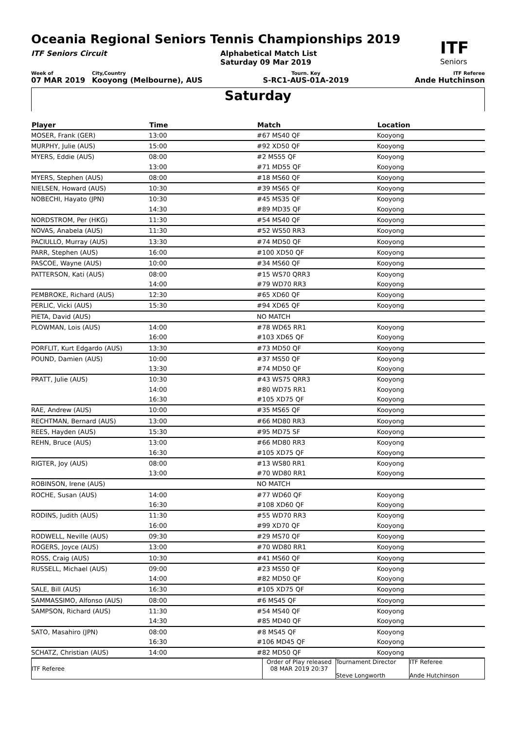ITF
Seniors
Oceania Regional Seniors Tennis Championships 2019
ITF Seniors Circuit Alphabetical Match List
Saturday 09 Mar 2019
Week of
07 MAR 2019
City,Country
Kooyong (Melbourne), AUS
Tourn. Key
S-RC1-AUS-01A-2019
ITF Referee
Ande Hutchinson
Saturday
| Player | Time | Match | Location |
| --- | --- | --- | --- |
| MOSER, Frank (GER) | 13:00 | #67 MS40 QF | Kooyong |
| MURPHY, Julie (AUS) | 15:00 | #92 XD50 QF | Kooyong |
| MYERS, Eddie (AUS) | 08:00 | #2 MS55 QF | Kooyong |
| | 13:00 | #71 MD55 QF | Kooyong |
| MYERS, Stephen (AUS) | 08:00 | #18 MS60 QF | Kooyong |
| NIELSEN, Howard (AUS) | 10:30 | #39 MS65 QF | Kooyong |
| NOBECHI, Hayato (JPN) | 10:30 | #45 MS35 QF | Kooyong |
| | 14:30 | #89 MD35 QF | Kooyong |
| NORDSTROM, Per (HKG) | 11:30 | #54 MS40 QF | Kooyong |
| NOVAS, Anabela (AUS) | 11:30 | #52 WS50 RR3 | Kooyong |
| PACIULLO, Murray (AUS) | 13:30 | #74 MD50 QF | Kooyong |
| PARR, Stephen (AUS) | 16:00 | #100 XD50 QF | Kooyong |
| PASCOE, Wayne (AUS) | 10:00 | #34 MS60 QF | Kooyong |
| PATTERSON, Kati (AUS) | 08:00 | #15 WS70 QRR3 | Kooyong |
| | 14:00 | #79 WD70 RR3 | Kooyong |
| PEMBROKE, Richard (AUS) | 12:30 | #65 XD60 QF | Kooyong |
| PERLIC, Vicki (AUS) | 15:30 | #94 XD65 QF | Kooyong |
| PIETA, David (AUS) | | NO MATCH | |
| PLOWMAN, Lois (AUS) | 14:00 | #78 WD65 RR1 | Kooyong |
| | 16:00 | #103 XD65 QF | Kooyong |
| PORFLIT, Kurt Edgardo (AUS) | 13:30 | #73 MD50 QF | Kooyong |
| POUND, Damien (AUS) | 10:00 | #37 MS50 QF | Kooyong |
| | 13:30 | #74 MD50 QF | Kooyong |
| PRATT, Julie (AUS) | 10:30 | #43 WS75 QRR3 | Kooyong |
| | 14:00 | #80 WD75 RR1 | Kooyong |
| | 16:30 | #105 XD75 QF | Kooyong |
| RAE, Andrew (AUS) | 10:00 | #35 MS65 QF | Kooyong |
| RECHTMAN, Bernard (AUS) | 13:00 | #66 MD80 RR3 | Kooyong |
| REES, Hayden (AUS) | 15:30 | #95 MD75 SF | Kooyong |
| REHN, Bruce (AUS) | 13:00 | #66 MD80 RR3 | Kooyong |
| | 16:30 | #105 XD75 QF | Kooyong |
| RIGTER, Joy (AUS) | 08:00 | #13 WS80 RR1 | Kooyong |
| | 13:00 | #70 WD80 RR1 | Kooyong |
| ROBINSON, Irene (AUS) | | NO MATCH | |
| ROCHE, Susan (AUS) | 14:00 | #77 WD60 QF | Kooyong |
| | 16:30 | #108 XD60 QF | Kooyong |
| RODINS, Judith (AUS) | 11:30 | #55 WD70 RR3 | Kooyong |
| | 16:00 | #99 XD70 QF | Kooyong |
| RODWELL, Neville (AUS) | 09:30 | #29 MS70 QF | Kooyong |
| ROGERS, Joyce (AUS) | 13:00 | #70 WD80 RR1 | Kooyong |
| ROSS, Craig (AUS) | 10:30 | #41 MS60 QF | Kooyong |
| RUSSELL, Michael (AUS) | 09:00 | #23 MS50 QF | Kooyong |
| | 14:00 | #82 MD50 QF | Kooyong |
| SALE, Bill (AUS) | 16:30 | #105 XD75 QF | Kooyong |
| SAMMASSIMO, Alfonso (AUS) | 08:00 | #6 MS45 QF | Kooyong |
| SAMPSON, Richard (AUS) | 11:30 | #54 MS40 QF | Kooyong |
| | 14:30 | #85 MD40 QF | Kooyong |
| SATO, Masahiro (JPN) | 08:00 | #8 MS45 QF | Kooyong |
| | 16:30 | #106 MD45 QF | Kooyong |
| SCHATZ, Christian (AUS) | 14:00 | #82 MD50 QF | Kooyong |
| ITF Referee | Order of Play released 08 MAR 2019 20:37 | Tournament Director Steve Longworth | ITF Referee Ande Hutchinson |